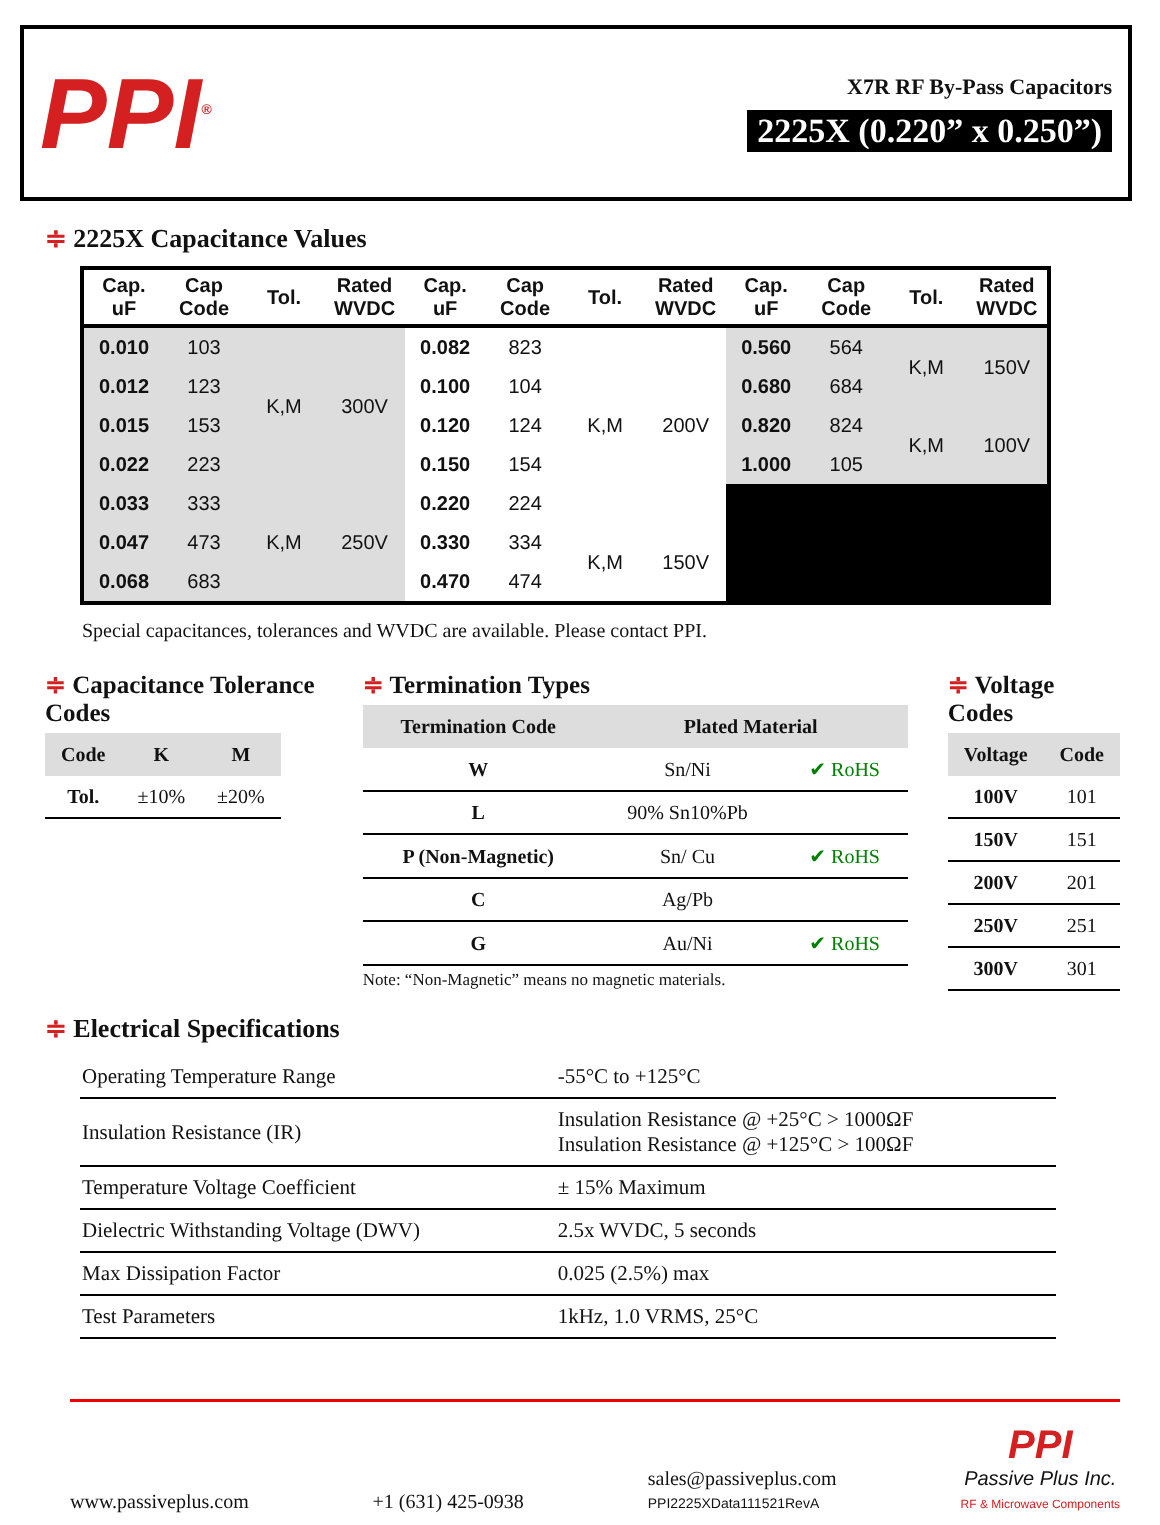PPI<sup>®</sup>
X7R RF By-Pass Capacitors
2225X (0.220” x 0.250”)
≑ 2225X Capacitance Values
| Cap. uF | Cap Code | Tol. | Rated WVDC | Cap. uF | Cap Code | Tol. | Rated WVDC | Cap. uF | Cap Code | Tol. | Rated WVDC |
| --- | --- | --- | --- | --- | --- | --- | --- | --- | --- | --- | --- |
| 0.010 | 103 | K,M | 300V | 0.082 | 823 | K,M | 200V | 0.560 | 564 | K,M | 150V |
| 0.012 | 123 | | | 0.100 | 104 | | | 0.680 | 684 | | |
| 0.015 | 153 | | | 0.120 | 124 | | | 0.820 | 824 | K,M | 100V |
| 0.022 | 223 | | | 0.150 | 154 | | | 1.000 | 105 | | |
| 0.033 | 333 | K,M | 250V | 0.220 | 224 | | | | | | |
| 0.047 | 473 | | | 0.330 | 334 | K,M | 150V | | | | |
| 0.068 | 683 | | | 0.470 | 474 | | | | | | |
Special capacitances, tolerances and WVDC are available. Please contact PPI.
≑ Capacitance Tolerance Codes
| Code | K | M |
| --- | --- | --- |
| Tol. | ±10% | ±20% |
≑ Termination Types
| Termination Code | Plated Material | |
| --- | --- | --- |
| W | Sn/Ni | ✔ RoHS |
| L | 90% Sn10%Pb | |
| P (Non-Magnetic) | Sn/ Cu | ✔ RoHS |
| C | Ag/Pb | |
| G | Au/Ni | ✔ RoHS |
Note: “Non-Magnetic” means no magnetic materials.
≑ Voltage Codes
| Voltage | Code |
| --- | --- |
| 100V | 101 |
| 150V | 151 |
| 200V | 201 |
| 250V | 251 |
| 300V | 301 |
≑ Electrical Specifications
| Operating Temperature Range | -55°C to +125°C |
| Insulation Resistance (IR) | Insulation Resistance @ +25°C > 1000ΩF Insulation Resistance @ +125°C > 100ΩF |
| Temperature Voltage Coefficient | ± 15% Maximum |
| Dielectric Withstanding Voltage (DWV) | 2.5x WVDC, 5 seconds |
| Max Dissipation Factor | 0.025 (2.5%) max |
| Test Parameters | 1kHz, 1.0 VRMS, 25°C |
www.passiveplus.com +1 (631) 425-0938 sales@passiveplus.com
PPI2225XData111521RevA PPI
Passive Plus Inc.
RF & Microwave Components